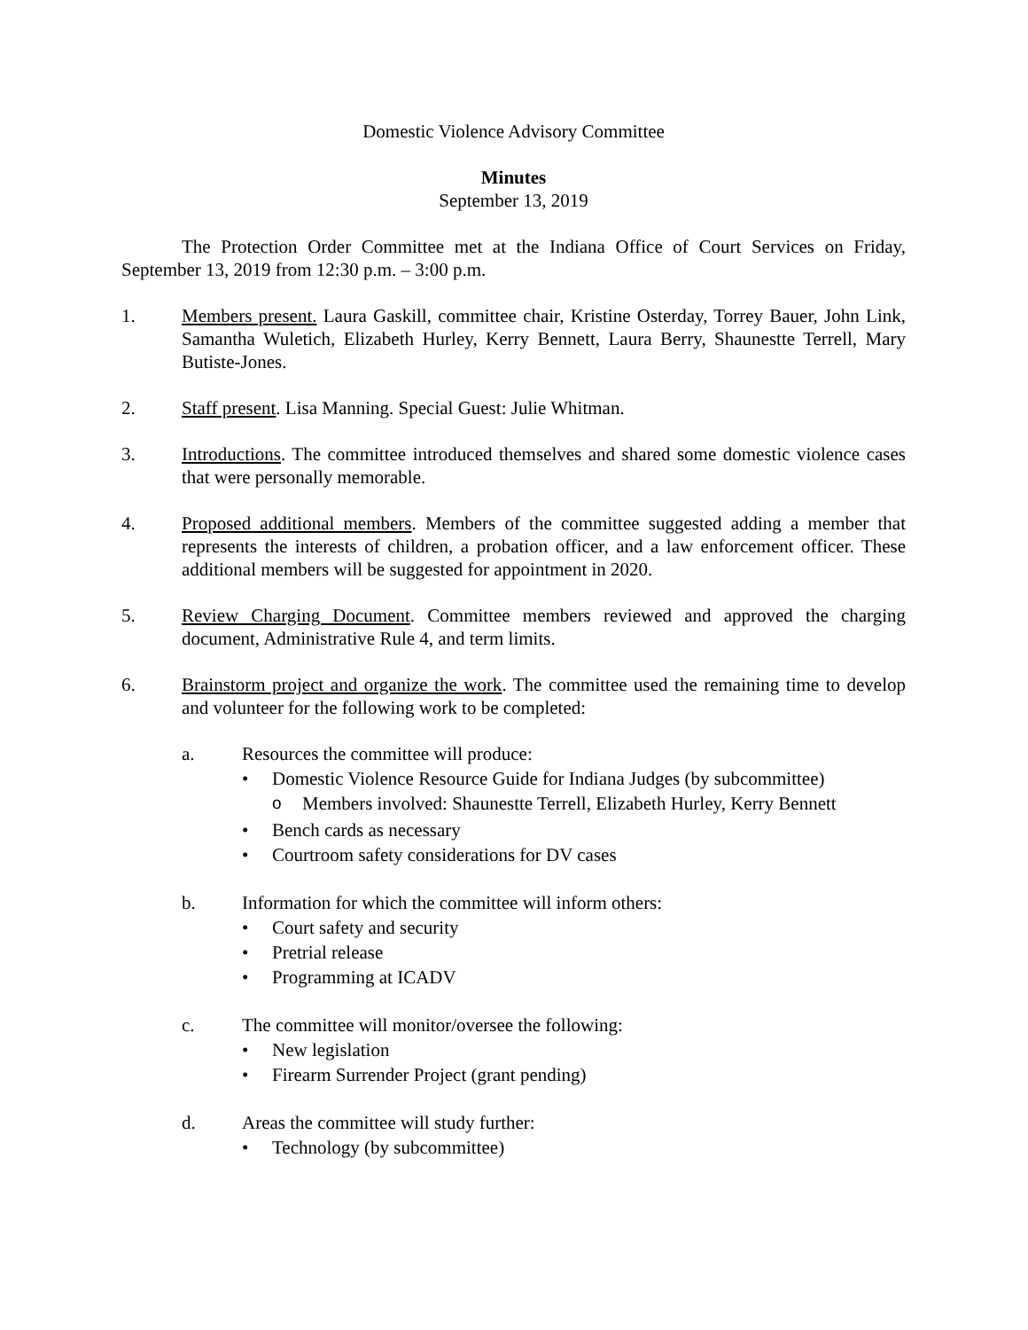Domestic Violence Advisory Committee
Minutes
September 13, 2019
The Protection Order Committee met at the Indiana Office of Court Services on Friday, September 13, 2019 from 12:30 p.m. – 3:00 p.m.
1. Members present. Laura Gaskill, committee chair, Kristine Osterday, Torrey Bauer, John Link, Samantha Wuletich, Elizabeth Hurley, Kerry Bennett, Laura Berry, Shaunestte Terrell, Mary Butiste-Jones.
2. Staff present. Lisa Manning. Special Guest: Julie Whitman.
3. Introductions. The committee introduced themselves and shared some domestic violence cases that were personally memorable.
4. Proposed additional members. Members of the committee suggested adding a member that represents the interests of children, a probation officer, and a law enforcement officer. These additional members will be suggested for appointment in 2020.
5. Review Charging Document. Committee members reviewed and approved the charging document, Administrative Rule 4, and term limits.
6. Brainstorm project and organize the work. The committee used the remaining time to develop and volunteer for the following work to be completed:
a. Resources the committee will produce:
• Domestic Violence Resource Guide for Indiana Judges (by subcommittee)
o Members involved: Shaunestte Terrell, Elizabeth Hurley, Kerry Bennett
• Bench cards as necessary
• Courtroom safety considerations for DV cases
b. Information for which the committee will inform others:
• Court safety and security
• Pretrial release
• Programming at ICADV
c. The committee will monitor/oversee the following:
• New legislation
• Firearm Surrender Project (grant pending)
d. Areas the committee will study further:
• Technology (by subcommittee)